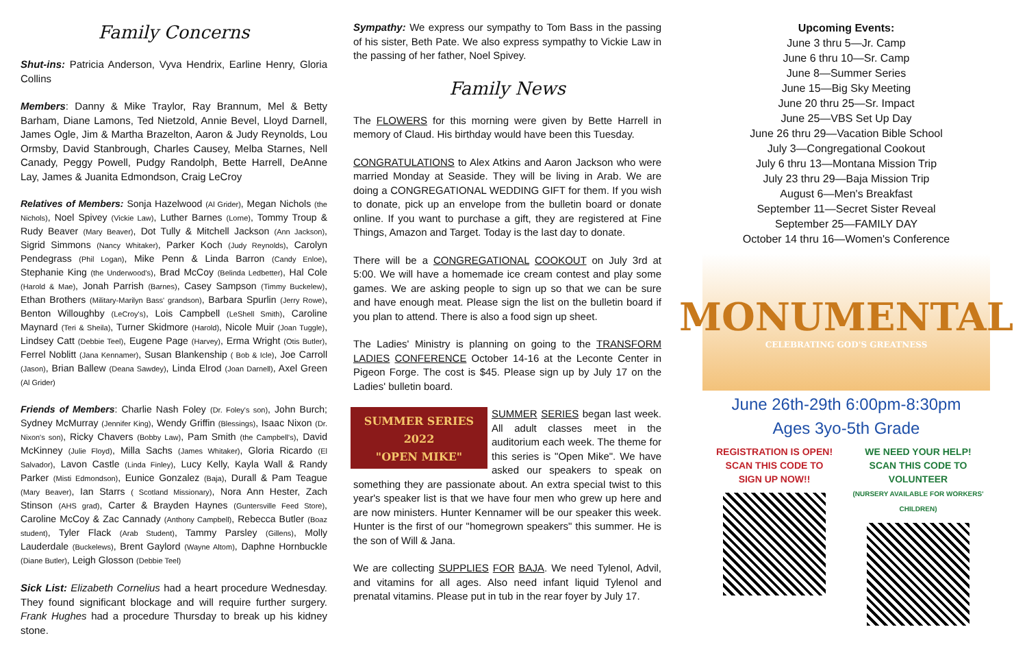Family Concerns
Shut-ins: Patricia Anderson, Vyva Hendrix, Earline Henry, Gloria Collins
Members: Danny & Mike Traylor, Ray Brannum, Mel & Betty Barham, Diane Lamons, Ted Nietzold, Annie Bevel, Lloyd Darnell, James Ogle, Jim & Martha Brazelton, Aaron & Judy Reynolds, Lou Ormsby, David Stanbrough, Charles Causey, Melba Starnes, Nell Canady, Peggy Powell, Pudgy Randolph, Bette Harrell, DeAnne Lay, James & Juanita Edmondson, Craig LeCroy
Relatives of Members: Sonja Hazelwood (Al Grider), Megan Nichols (the Nichols), Noel Spivey (Vickie Law), Luther Barnes (Lorne), Tommy Troup & Rudy Beaver (Mary Beaver), Dot Tully & Mitchell Jackson (Ann Jackson), Sigrid Simmons (Nancy Whitaker), Parker Koch (Judy Reynolds), Carolyn Pendegrass (Phil Logan), Mike Penn & Linda Barron (Candy Enloe), Stephanie King (the Underwood's), Brad McCoy (Belinda Ledbetter), Hal Cole (Harold & Mae), Jonah Parrish (Barnes), Casey Sampson (Timmy Buckelew), Ethan Brothers (Military-Marilyn Bass' grandson), Barbara Spurlin (Jerry Rowe), Benton Willoughby (LeCroy's), Lois Campbell (LeShell Smith), Caroline Maynard (Teri & Sheila), Turner Skidmore (Harold), Nicole Muir (Joan Tuggle), Lindsey Catt (Debbie Teel), Eugene Page (Harvey), Erma Wright (Otis Butler), Ferrel Noblitt (Jana Kennamer), Susan Blankenship ( Bob & Icle), Joe Carroll (Jason), Brian Ballew (Deana Sawdey), Linda Elrod (Joan Darnell), Axel Green (Al Grider)
Friends of Members: Charlie Nash Foley (Dr. Foley's son), John Burch; Sydney McMurray (Jennifer King), Wendy Griffin (Blessings), Isaac Nixon (Dr. Nixon's son), Ricky Chavers (Bobby Law), Pam Smith (the Campbell's), David McKinney (Julie Floyd), Milla Sachs (James Whitaker), Gloria Ricardo (El Salvador), Lavon Castle (Linda Finley), Lucy Kelly, Kayla Wall & Randy Parker (Misti Edmondson), Eunice Gonzalez (Baja), Durall & Pam Teague (Mary Beaver), Ian Starrs ( Scotland Missionary), Nora Ann Hester, Zach Stinson (AHS grad), Carter & Brayden Haynes (Guntersville Feed Store), Caroline McCoy & Zac Cannady (Anthony Campbell), Rebecca Butler (Boaz student), Tyler Flack (Arab Student), Tammy Parsley (Gillens), Molly Lauderdale (Buckelews), Brent Gaylord (Wayne Altom), Daphne Hornbuckle (Diane Butler), Leigh Glosson (Debbie Teel)
Sick List: Elizabeth Cornelius had a heart procedure Wednesday. They found significant blockage and will require further surgery. Frank Hughes had a procedure Thursday to break up his kidney stone.
Sympathy: We express our sympathy to Tom Bass in the passing of his sister, Beth Pate. We also express sympathy to Vickie Law in the passing of her father, Noel Spivey.
Family News
The FLOWERS for this morning were given by Bette Harrell in memory of Claud. His birthday would have been this Tuesday.
CONGRATULATIONS to Alex Atkins and Aaron Jackson who were married Monday at Seaside. They will be living in Arab. We are doing a CONGREGATIONAL WEDDING GIFT for them. If you wish to donate, pick up an envelope from the bulletin board or donate online. If you want to purchase a gift, they are registered at Fine Things, Amazon and Target. Today is the last day to donate.
There will be a CONGREGATIONAL COOKOUT on July 3rd at 5:00. We will have a homemade ice cream contest and play some games. We are asking people to sign up so that we can be sure and have enough meat. Please sign the list on the bulletin board if you plan to attend. There is also a food sign up sheet.
The Ladies' Ministry is planning on going to the TRANSFORM LADIES CONFERENCE October 14-16 at the Leconte Center in Pigeon Forge. The cost is $45. Please sign up by July 17 on the Ladies' bulletin board.
SUMMER SERIES
2022
"OPEN MIKE" SUMMER SERIES began last week. All adult classes meet in the auditorium each week. The theme for this series is "Open Mike". We have asked our speakers to speak on something they are passionate about. An extra special twist to this year's speaker list is that we have four men who grew up here and are now ministers. Hunter Kennamer will be our speaker this week. Hunter is the first of our "homegrown speakers" this summer. He is the son of Will & Jana.
We are collecting SUPPLIES FOR BAJA. We need Tylenol, Advil, and vitamins for all ages. Also need infant liquid Tylenol and prenatal vitamins. Please put in tub in the rear foyer by July 17.
Upcoming Events:
June 3 thru 5—Jr. Camp
June 6 thru 10—Sr. Camp
June 8—Summer Series
June 15—Big Sky Meeting
June 20 thru 25—Sr. Impact
June 25—VBS Set Up Day
June 26 thru 29—Vacation Bible School
July 3—Congregational Cookout
July 6 thru 13—Montana Mission Trip
July 23 thru 29—Baja Mission Trip
August 6—Men's Breakfast
September 11—Secret Sister Reveal
September 25—FAMILY DAY
October 14 thru 16—Women's Conference
MONUMENTAL
CELEBRATING GOD'S GREATNESS
June 26th-29th 6:00pm-8:30pm
Ages 3yo-5th Grade
REGISTRATION IS OPEN!
SCAN THIS CODE TO
SIGN UP NOW!!
WE NEED YOUR HELP!
SCAN THIS CODE TO VOLUNTEER
(NURSERY AVAILABLE FOR WORKERS' CHILDREN)